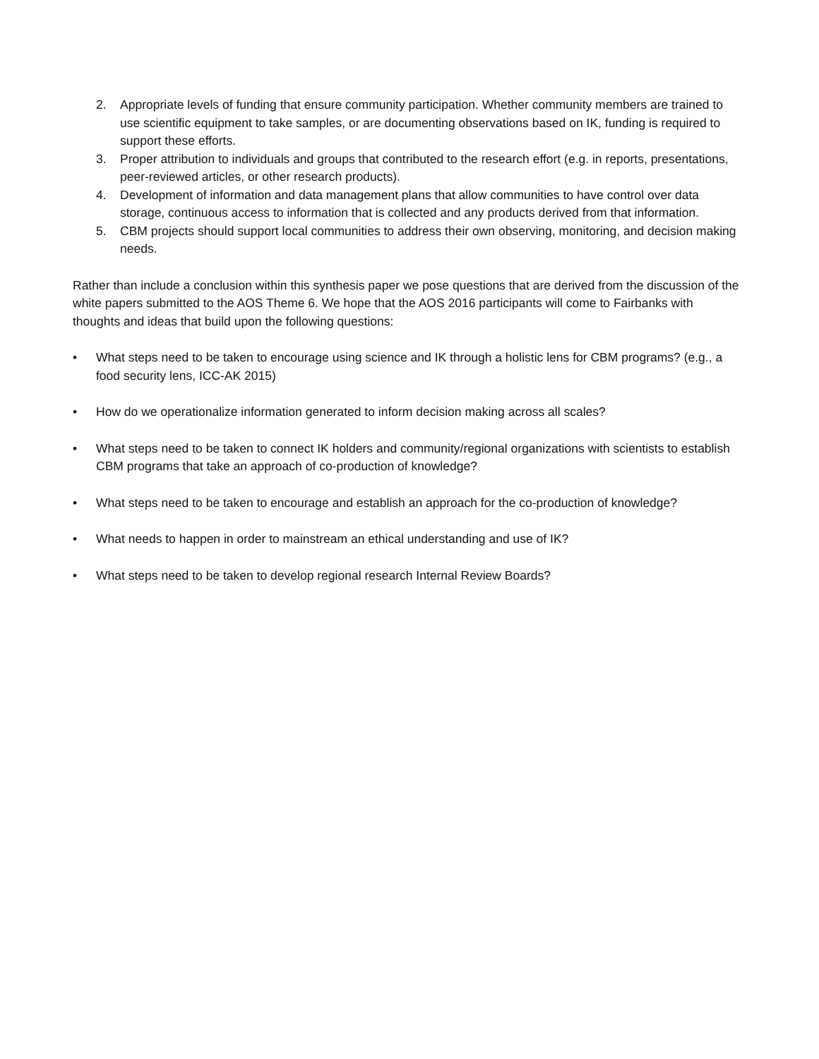2. Appropriate levels of funding that ensure community participation. Whether community members are trained to use scientific equipment to take samples, or are documenting observations based on IK, funding is required to support these efforts.
3. Proper attribution to individuals and groups that contributed to the research effort (e.g. in reports, presentations, peer-reviewed articles, or other research products).
4. Development of information and data management plans that allow communities to have control over data storage, continuous access to information that is collected and any products derived from that information.
5. CBM projects should support local communities to address their own observing, monitoring, and decision making needs.
Rather than include a conclusion within this synthesis paper we pose questions that are derived from the discussion of the white papers submitted to the AOS Theme 6. We hope that the AOS 2016 participants will come to Fairbanks with thoughts and ideas that build upon the following questions:
• What steps need to be taken to encourage using science and IK through a holistic lens for CBM programs? (e.g., a food security lens, ICC-AK 2015)
• How do we operationalize information generated to inform decision making across all scales?
• What steps need to be taken to connect IK holders and community/regional organizations with scientists to establish CBM programs that take an approach of co-production of knowledge?
• What steps need to be taken to encourage and establish an approach for the co-production of knowledge?
• What needs to happen in order to mainstream an ethical understanding and use of IK?
• What steps need to be taken to develop regional research Internal Review Boards?